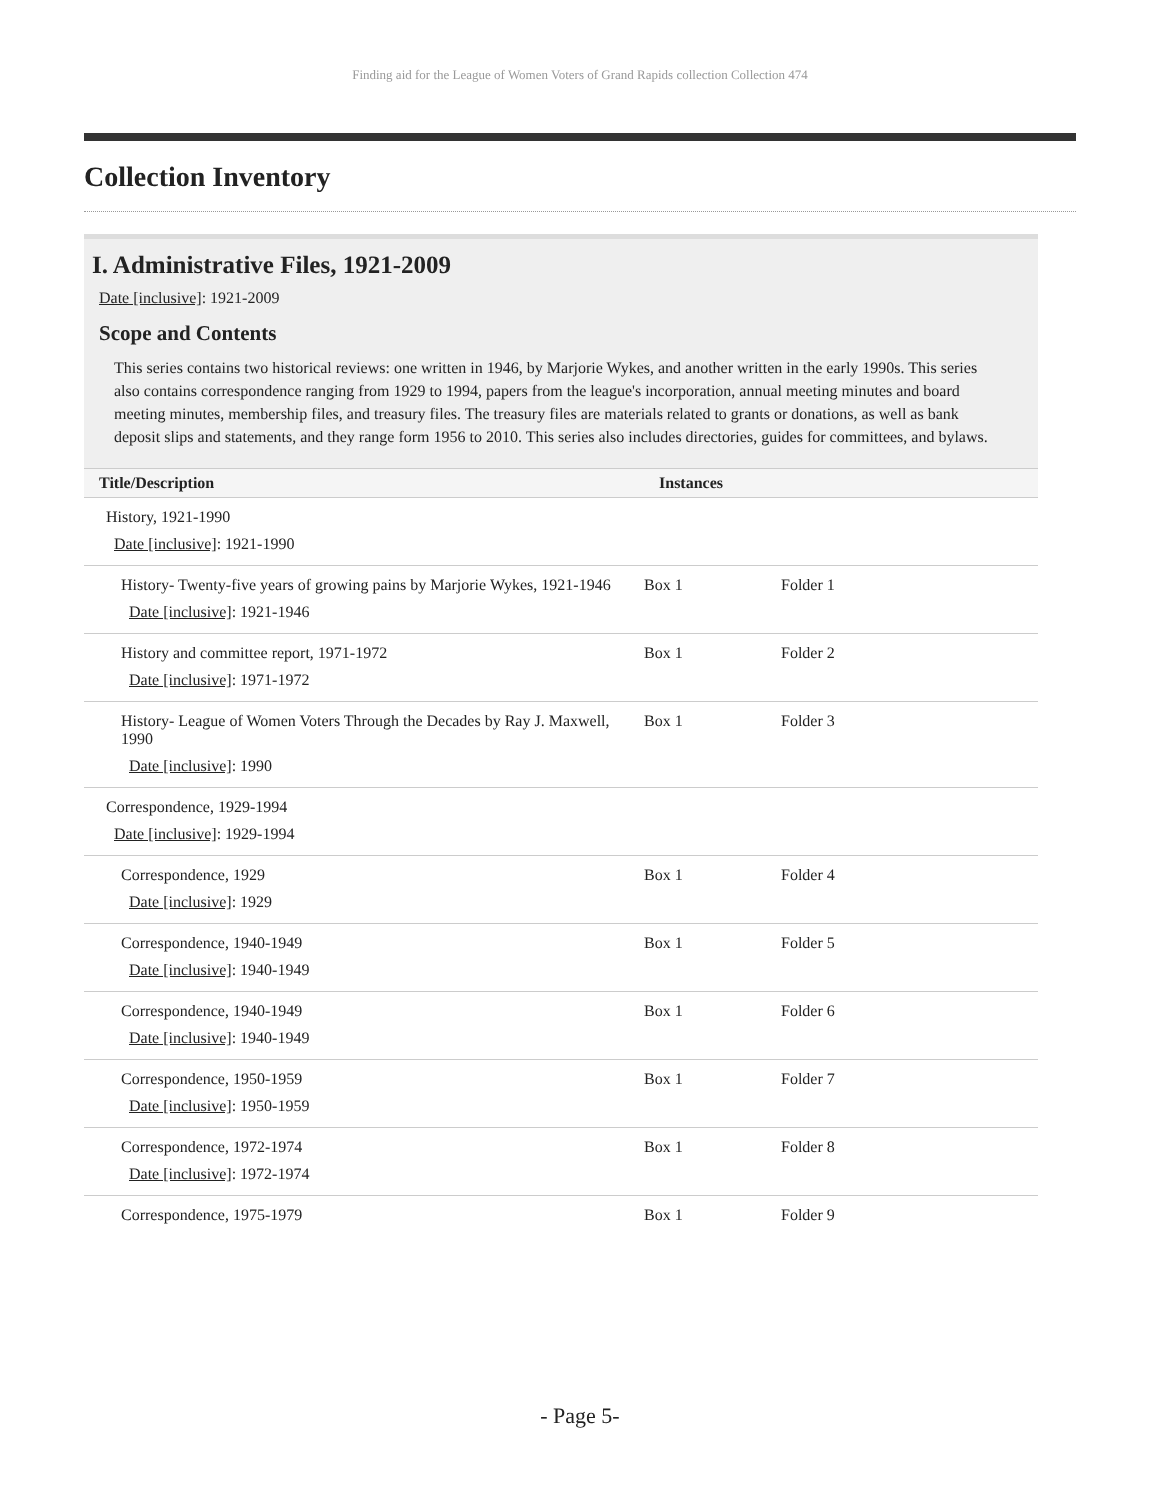Finding aid for the League of Women Voters of Grand Rapids collection Collection 474
Collection Inventory
I. Administrative Files, 1921-2009
Date [inclusive]: 1921-2009
Scope and Contents
This series contains two historical reviews: one written in 1946, by Marjorie Wykes, and another written in the early 1990s. This series also contains correspondence ranging from 1929 to 1994, papers from the league's incorporation, annual meeting minutes and board meeting minutes, membership files, and treasury files. The treasury files are materials related to grants or donations, as well as bank deposit slips and statements, and they range form 1956 to 2010. This series also includes directories, guides for committees, and bylaws.
| Title/Description | Instances | |
| --- | --- | --- |
| History, 1921-1990 Date [inclusive] : 1921-1990 | | |
| History- Twenty-five years of growing pains by Marjorie Wykes, 1921-1946 Date [inclusive] : 1921-1946 | Box 1 | Folder 1 |
| History and committee report, 1971-1972 Date [inclusive] : 1971-1972 | Box 1 | Folder 2 |
| History- League of Women Voters Through the Decades by Ray J. Maxwell, 1990 Date [inclusive] : 1990 | Box 1 | Folder 3 |
| Correspondence, 1929-1994 Date [inclusive] : 1929-1994 | | |
| Correspondence, 1929 Date [inclusive] : 1929 | Box 1 | Folder 4 |
| Correspondence, 1940-1949 Date [inclusive] : 1940-1949 | Box 1 | Folder 5 |
| Correspondence, 1940-1949 Date [inclusive] : 1940-1949 | Box 1 | Folder 6 |
| Correspondence, 1950-1959 Date [inclusive] : 1950-1959 | Box 1 | Folder 7 |
| Correspondence, 1972-1974 Date [inclusive] : 1972-1974 | Box 1 | Folder 8 |
| Correspondence, 1975-1979 | Box 1 | Folder 9 |
- Page 5-